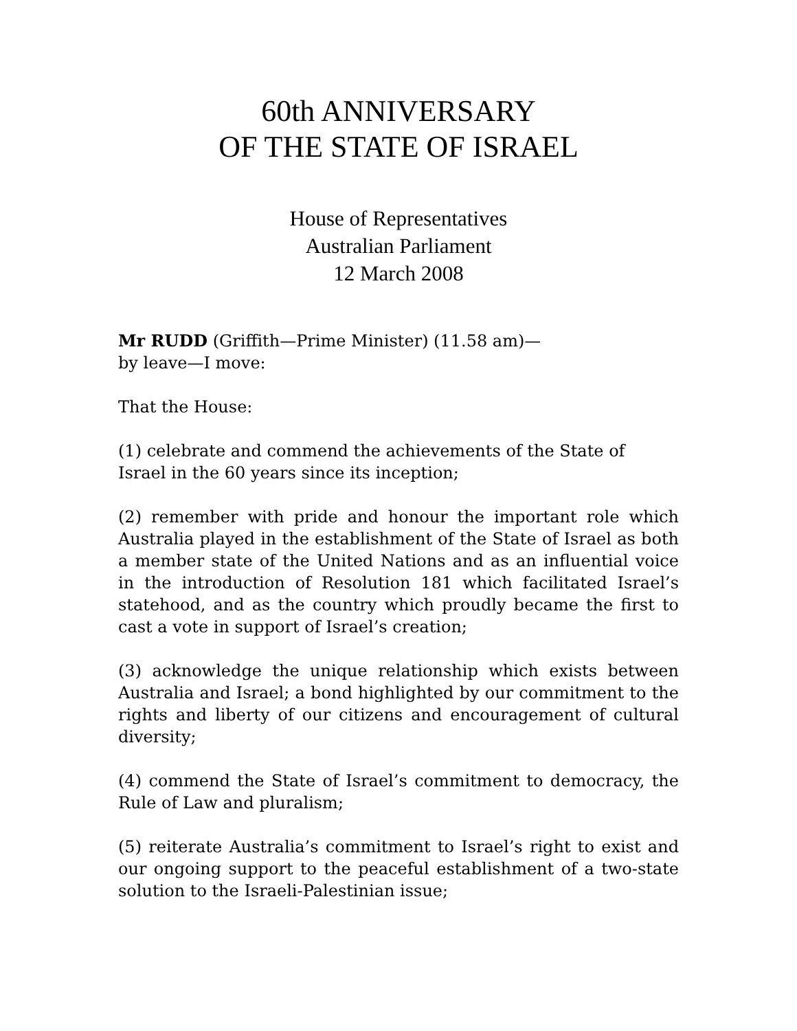60th ANNIVERSARY
OF THE STATE OF ISRAEL
House of Representatives
Australian Parliament
12 March 2008
Mr RUDD (Griffith—Prime Minister) (11.58 am)—
by leave—I move:
That the House:
(1) celebrate and commend the achievements of the State of
Israel in the 60 years since its inception;
(2) remember with pride and honour the important role which Australia played in the establishment of the State of Israel as both a member state of the United Nations and as an influential voice in the introduction of Resolution 181 which facilitated Israel’s statehood, and as the country which proudly became the first to cast a vote in support of Israel’s creation;
(3) acknowledge the unique relationship which exists between Australia and Israel; a bond highlighted by our commitment to the rights and liberty of our citizens and encouragement of cultural diversity;
(4) commend the State of Israel’s commitment to democracy, the Rule of Law and pluralism;
(5) reiterate Australia’s commitment to Israel’s right to exist and our ongoing support to the peaceful establishment of a two-state solution to the Israeli-Palestinian issue;